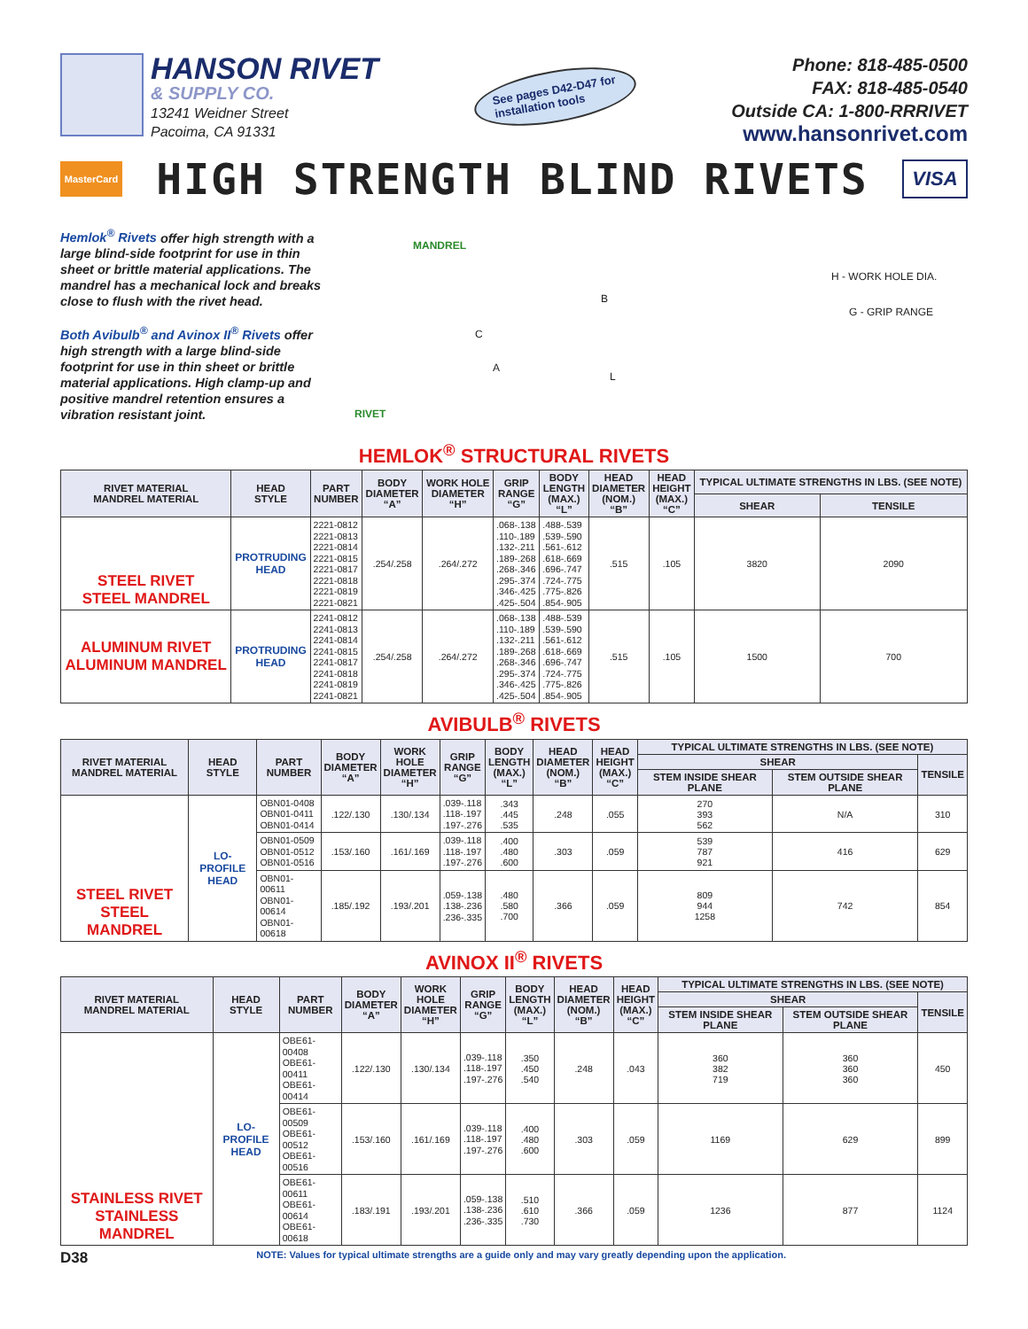HANSON RIVET
& SUPPLY CO.
13241 Weidner Street
Pacoima, CA 91331
See pages D42-D47 for
installation tools
Phone: 818-485-0500
FAX: 818-485-0540
Outside CA: 1-800-RRRIVET
www.hansonrivet.com
MasterCard
HIGH STRENGTH BLIND RIVETS
VISA
Hemlok<sup>®</sup> Rivets offer high strength with a large blind-side footprint for use in thin sheet or brittle material applications. The mandrel has a mechanical lock and breaks close to flush with the rivet head.
Both Avibulb<sup>®</sup> and Avinox II<sup>®</sup> Rivets offer high strength with a large blind-side footprint for use in thin sheet or brittle material applications. High clamp-up and positive mandrel retention ensures a vibration resistant joint.
MANDREL
RIVET
B
C
A
L
H - WORK HOLE DIA.
G - GRIP RANGE
HEMLOK<sup>®</sup> STRUCTURAL RIVETS
| RIVET MATERIAL MANDREL MATERIAL | HEAD STYLE | PART NUMBER | BODY DIAMETER “A” | WORK HOLE DIAMETER “H” | GRIP RANGE “G” | BODY LENGTH (MAX.) “L” | HEAD DIAMETER (NOM.) “B” | HEAD HEIGHT (MAX.) “C” | TYPICAL ULTIMATE STRENGTHS IN LBS. (SEE NOTE) | |
| --- | --- | --- | --- | --- | --- | --- | --- | --- | --- | --- |
| | | | | | | | | | SHEAR | TENSILE |
| STEEL RIVET STEEL MANDREL | PROTRUDING HEAD | 2221-0812 2221-0813 2221-0814 2221-0815 2221-0817 2221-0818 2221-0819 2221-0821 | .254/.258 | .264/.272 | .068-.138 .110-.189 .132-.211 .189-.268 .268-.346 .295-.374 .346-.425 .425-.504 | .488-.539 .539-.590 .561-.612 .618-.669 .696-.747 .724-.775 .775-.826 .854-.905 | .515 | .105 | 3820 | 2090 |
| ALUMINUM RIVET ALUMINUM MANDREL | PROTRUDING HEAD | 2241-0812 2241-0813 2241-0814 2241-0815 2241-0817 2241-0818 2241-0819 2241-0821 | .254/.258 | .264/.272 | .068-.138 .110-.189 .132-.211 .189-.268 .268-.346 .295-.374 .346-.425 .425-.504 | .488-.539 .539-.590 .561-.612 .618-.669 .696-.747 .724-.775 .775-.826 .854-.905 | .515 | .105 | 1500 | 700 |
AVIBULB<sup>®</sup> RIVETS
| RIVET MATERIAL MANDREL MATERIAL | HEAD STYLE | PART NUMBER | BODY DIAMETER “A” | WORK HOLE DIAMETER “H” | GRIP RANGE “G” | BODY LENGTH (MAX.) “L” | HEAD DIAMETER (NOM.) “B” | HEAD HEIGHT (MAX.) “C” | TYPICAL ULTIMATE STRENGTHS IN LBS. (SEE NOTE) | | |
| --- | --- | --- | --- | --- | --- | --- | --- | --- | --- | --- | --- |
| | | | | | | | | | SHEAR | | TENSILE |
| | | | | | | | | | STEM INSIDE SHEAR PLANE | STEM OUTSIDE SHEAR PLANE | |
| STEEL RIVET STEEL MANDREL | LO-PROFILE HEAD | OBN01-0408 OBN01-0411 OBN01-0414 | .122/.130 | .130/.134 | .039-.118 .118-.197 .197-.276 | .343 .445 .535 | .248 | .055 | 270 393 562 | N/A | 310 |
| | | OBN01-0509 OBN01-0512 OBN01-0516 | .153/.160 | .161/.169 | .039-.118 .118-.197 .197-.276 | .400 .480 .600 | .303 | .059 | 539 787 921 | 416 | 629 |
| | | OBN01-00611 OBN01-00614 OBN01-00618 | .185/.192 | .193/.201 | .059-.138 .138-.236 .236-.335 | .480 .580 .700 | .366 | .059 | 809 944 1258 | 742 | 854 |
AVINOX II<sup>®</sup> RIVETS
| RIVET MATERIAL MANDREL MATERIAL | HEAD STYLE | PART NUMBER | BODY DIAMETER “A” | WORK HOLE DIAMETER “H” | GRIP RANGE “G” | BODY LENGTH (MAX.) “L” | HEAD DIAMETER (NOM.) “B” | HEAD HEIGHT (MAX.) “C” | TYPICAL ULTIMATE STRENGTHS IN LBS. (SEE NOTE) | | |
| --- | --- | --- | --- | --- | --- | --- | --- | --- | --- | --- | --- |
| | | | | | | | | | SHEAR | | TENSILE |
| | | | | | | | | | STEM INSIDE SHEAR PLANE | STEM OUTSIDE SHEAR PLANE | |
| STAINLESS RIVET STAINLESS MANDREL | LO-PROFILE HEAD | OBE61-00408 OBE61-00411 OBE61-00414 | .122/.130 | .130/.134 | .039-.118 .118-.197 .197-.276 | .350 .450 .540 | .248 | .043 | 360 382 719 | 360 360 360 | 450 |
| | | OBE61-00509 OBE61-00512 OBE61-00516 | .153/.160 | .161/.169 | .039-.118 .118-.197 .197-.276 | .400 .480 .600 | .303 | .059 | 1169 | 629 | 899 |
| | | OBE61-00611 OBE61-00614 OBE61-00618 | .183/.191 | .193/.201 | .059-.138 .138-.236 .236-.335 | .510 .610 .730 | .366 | .059 | 1236 | 877 | 1124 |
D38 NOTE: Values for typical ultimate strengths are a guide only and may vary greatly depending upon the application.